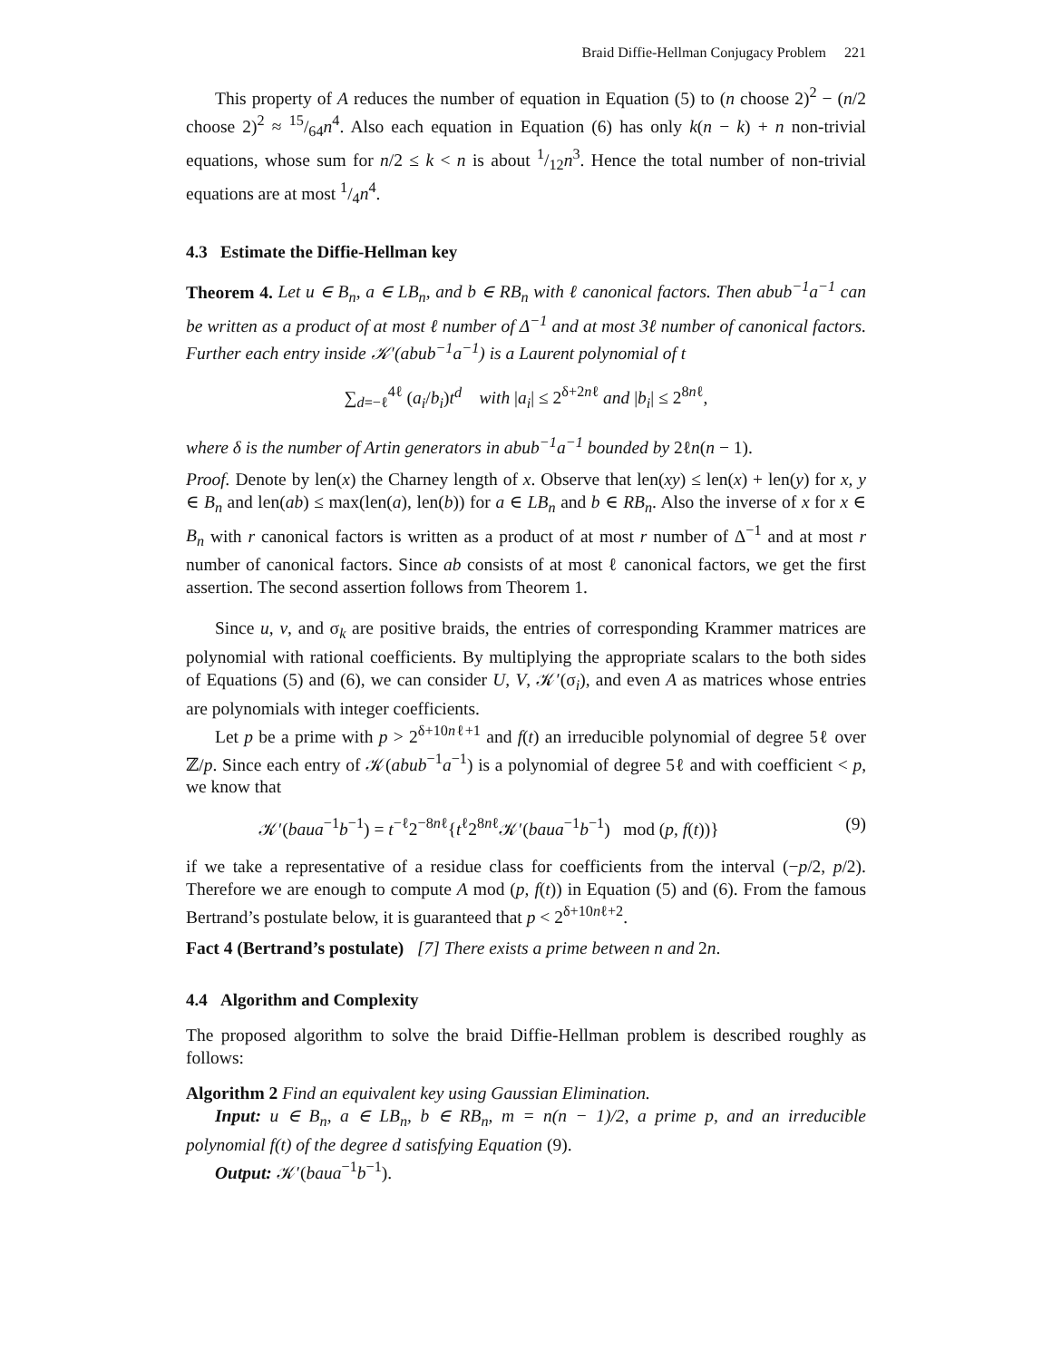Braid Diffie-Hellman Conjugacy Problem 221
This property of A reduces the number of equation in Equation (5) to (n choose 2)<sup>2</sup> − (n/2 choose 2)<sup>2</sup> ≈ 15/64n<sup>4</sup>. Also each equation in Equation (6) has only k(n − k) + n non-trivial equations, whose sum for n/2 ≤ k < n is about 1/12n<sup>3</sup>. Hence the total number of non-trivial equations are at most 1/4n<sup>4</sup>.
4.3 Estimate the Diffie-Hellman key
Theorem 4. Let u ∈ B<sub>n</sub>, a ∈ LB<sub>n</sub>, and b ∈ RB<sub>n</sub> with ℓ canonical factors. Then abub<sup>−1</sup>a<sup>−1</sup> can be written as a product of at most ℓ number of Δ<sup>−1</sup> and at most 3ℓ number of canonical factors. Further each entry inside 𝒦′(abub<sup>−1</sup>a<sup>−1</sup>) is a Laurent polynomial of t
∑<sub>d=−ℓ</sub><sup>4ℓ</sup> (a<sub>i</sub>/b<sub>i</sub>)t<sup>d</sup> with |a<sub>i</sub>| ≤ 2<sup>δ+2nℓ</sup> and |b<sub>i</sub>| ≤ 2<sup>8nℓ</sup>,
where δ is the number of Artin generators in abub<sup>−1</sup>a<sup>−1</sup> bounded by 2ℓn(n − 1).
Proof. Denote by len(x) the Charney length of x. Observe that len(xy) ≤ len(x) + len(y) for x, y ∈ B<sub>n</sub> and len(ab) ≤ max(len(a), len(b)) for a ∈ LB<sub>n</sub> and b ∈ RB<sub>n</sub>. Also the inverse of x for x ∈ B<sub>n</sub> with r canonical factors is written as a product of at most r number of Δ<sup>−1</sup> and at most r number of canonical factors. Since ab consists of at most ℓ canonical factors, we get the first assertion. The second assertion follows from Theorem 1.
Since u, v, and σ<sub>k</sub> are positive braids, the entries of corresponding Krammer matrices are polynomial with rational coefficients. By multiplying the appropriate scalars to the both sides of Equations (5) and (6), we can consider U, V, 𝒦′(σ<sub>i</sub>), and even A as matrices whose entries are polynomials with integer coefficients.
Let p be a prime with p > 2<sup>δ+10nℓ+1</sup> and f(t) an irreducible polynomial of degree 5ℓ over ℤ/p. Since each entry of 𝒦(abub<sup>−1</sup>a<sup>−1</sup>) is a polynomial of degree 5ℓ and with coefficient < p, we know that
𝒦′(baua<sup>−1</sup>b<sup>−1</sup>) = t<sup>−ℓ</sup>2<sup>−8nℓ</sup>{t<sup>ℓ</sup>2<sup>8nℓ</sup>𝒦′(baua<sup>−1</sup>b<sup>−1</sup>) mod (p, f(t))} (9)
if we take a representative of a residue class for coefficients from the interval (−p/2, p/2). Therefore we are enough to compute A mod (p, f(t)) in Equation (5) and (6). From the famous Bertrand’s postulate below, it is guaranteed that p < 2<sup>δ+10nℓ+2</sup>.
Fact 4 (Bertrand’s postulate) [7] There exists a prime between n and 2n.
4.4 Algorithm and Complexity
The proposed algorithm to solve the braid Diffie-Hellman problem is described roughly as follows:
Algorithm 2 Find an equivalent key using Gaussian Elimination.
Input: u ∈ B<sub>n</sub>, a ∈ LB<sub>n</sub>, b ∈ RB<sub>n</sub>, m = n(n − 1)/2, a prime p, and an irreducible polynomial f(t) of the degree d satisfying Equation (9).
Output: 𝒦′(baua<sup>−1</sup>b<sup>−1</sup>).